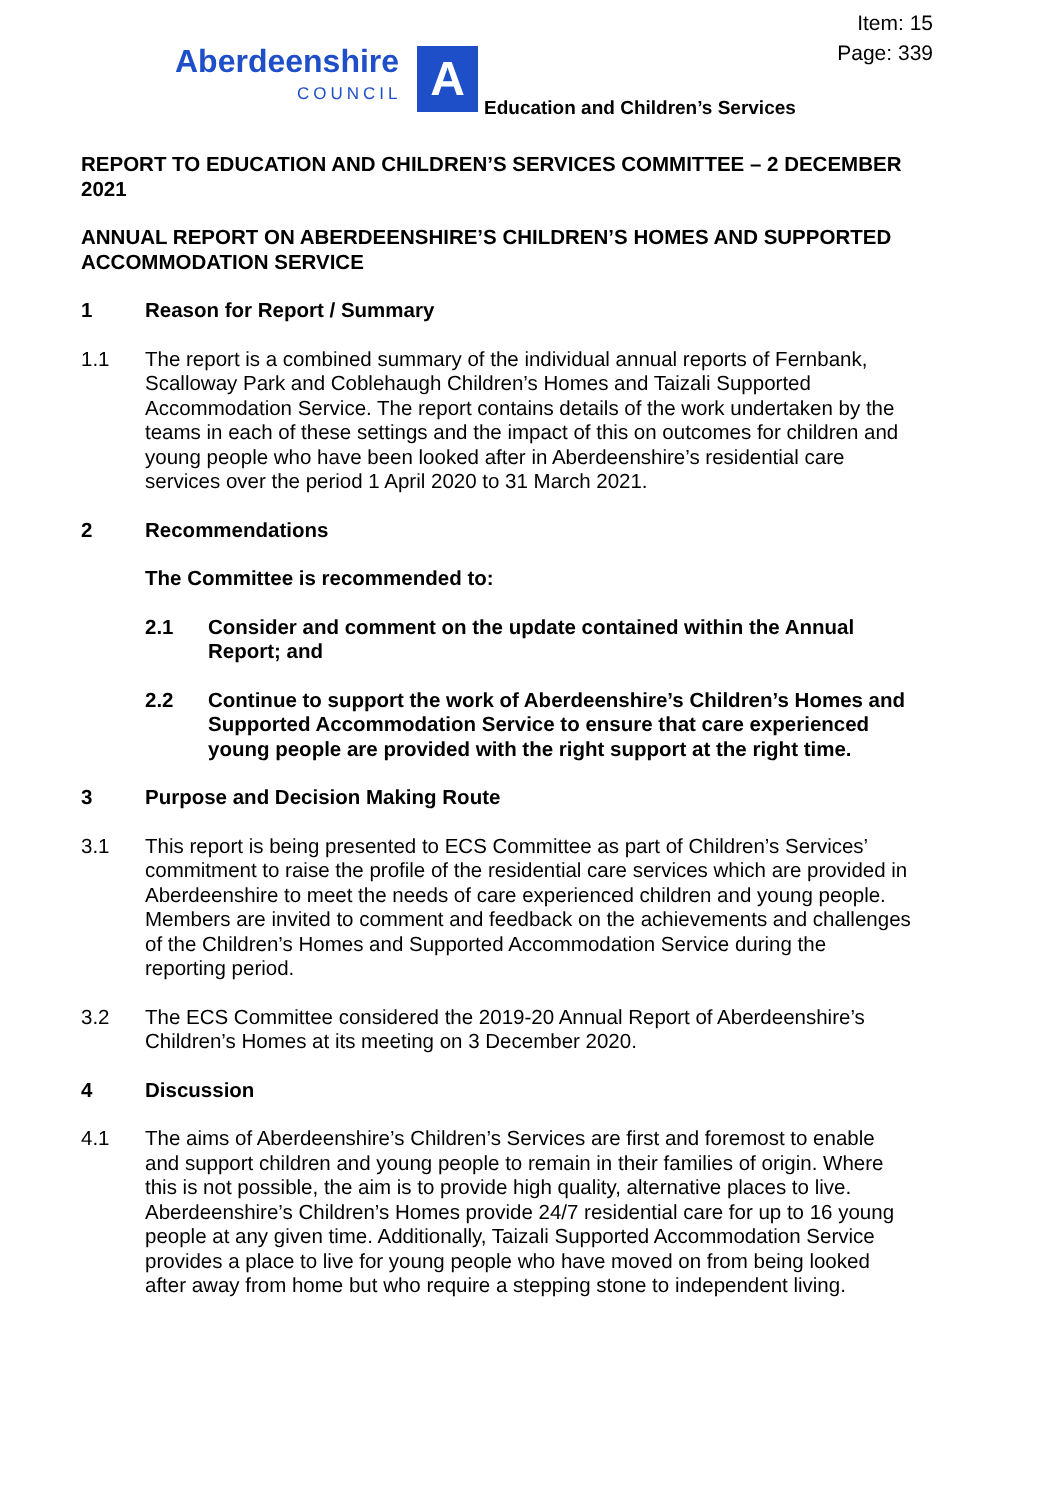Item: 15
Page: 339
Aberdeenshire
COUNCIL
A
Education and Children’s Services
REPORT TO EDUCATION AND CHILDREN’S SERVICES COMMITTEE – 2 DECEMBER 2021
ANNUAL REPORT ON ABERDEENSHIRE’S CHILDREN’S HOMES AND SUPPORTED ACCOMMODATION SERVICE
1 Reason for Report / Summary
1.1 The report is a combined summary of the individual annual reports of Fernbank, Scalloway Park and Coblehaugh Children’s Homes and Taizali Supported Accommodation Service. The report contains details of the work undertaken by the teams in each of these settings and the impact of this on outcomes for children and young people who have been looked after in Aberdeenshire’s residential care services over the period 1 April 2020 to 31 March 2021.
2 Recommendations
The Committee is recommended to:
2.1 Consider and comment on the update contained within the Annual Report; and
2.2 Continue to support the work of Aberdeenshire’s Children’s Homes and Supported Accommodation Service to ensure that care experienced young people are provided with the right support at the right time.
3 Purpose and Decision Making Route
3.1 This report is being presented to ECS Committee as part of Children’s Services’ commitment to raise the profile of the residential care services which are provided in Aberdeenshire to meet the needs of care experienced children and young people. Members are invited to comment and feedback on the achievements and challenges of the Children’s Homes and Supported Accommodation Service during the reporting period.
3.2 The ECS Committee considered the 2019-20 Annual Report of Aberdeenshire’s Children’s Homes at its meeting on 3 December 2020.
4 Discussion
4.1 The aims of Aberdeenshire’s Children’s Services are first and foremost to enable and support children and young people to remain in their families of origin. Where this is not possible, the aim is to provide high quality, alternative places to live. Aberdeenshire’s Children’s Homes provide 24/7 residential care for up to 16 young people at any given time. Additionally, Taizali Supported Accommodation Service provides a place to live for young people who have moved on from being looked after away from home but who require a stepping stone to independent living.